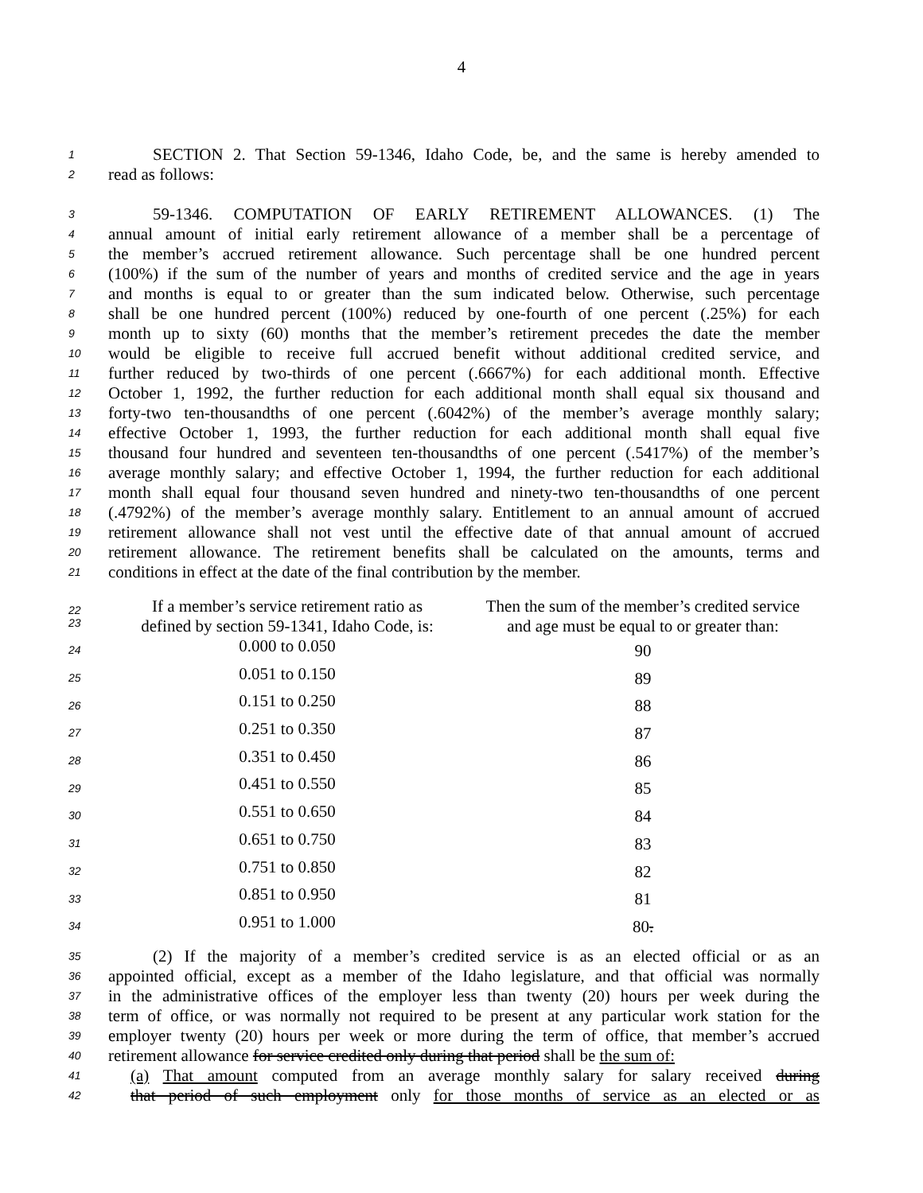4
1 SECTION 2. That Section 59-1346, Idaho Code, be, and the same is hereby amended to
2 read as follows:
3 59-1346. COMPUTATION OF EARLY RETIREMENT ALLOWANCES. (1) The
4 annual amount of initial early retirement allowance of a member shall be a percentage of
5 the member’s accrued retirement allowance. Such percentage shall be one hundred percent
6 (100%) if the sum of the number of years and months of credited service and the age in years
7 and months is equal to or greater than the sum indicated below. Otherwise, such percentage
8 shall be one hundred percent (100%) reduced by one-fourth of one percent (.25%) for each
9 month up to sixty (60) months that the member’s retirement precedes the date the member
10 would be eligible to receive full accrued benefit without additional credited service, and
11 further reduced by two-thirds of one percent (.6667%) for each additional month. Effective
12 October 1, 1992, the further reduction for each additional month shall equal six thousand and
13 forty-two ten-thousandths of one percent (.6042%) of the member’s average monthly salary;
14 effective October 1, 1993, the further reduction for each additional month shall equal five
15 thousand four hundred and seventeen ten-thousandths of one percent (.5417%) of the member’s
16 average monthly salary; and effective October 1, 1994, the further reduction for each additional
17 month shall equal four thousand seven hundred and ninety-two ten-thousandths of one percent
18 (.4792%) of the member’s average monthly salary. Entitlement to an annual amount of accrued
19 retirement allowance shall not vest until the effective date of that annual amount of accrued
20 retirement allowance. The retirement benefits shall be calculated on the amounts, terms and
21 conditions in effect at the date of the final contribution by the member.
| 22 23 | If a member’s service retirement ratio as defined by section 59-1341, Idaho Code, is: | Then the sum of the member’s credited service and age must be equal to or greater than: |
| 24 | 0.000 to 0.050 | 90 |
| 25 | 0.051 to 0.150 | 89 |
| 26 | 0.151 to 0.250 | 88 |
| 27 | 0.251 to 0.350 | 87 |
| 28 | 0.351 to 0.450 | 86 |
| 29 | 0.451 to 0.550 | 85 |
| 30 | 0.551 to 0.650 | 84 |
| 31 | 0.651 to 0.750 | 83 |
| 32 | 0.751 to 0.850 | 82 |
| 33 | 0.851 to 0.950 | 81 |
| 34 | 0.951 to 1.000 | 80 . |
35 (2) If the majority of a member’s credited service is as an elected official or as an
36 appointed official, except as a member of the Idaho legislature, and that official was normally
37 in the administrative offices of the employer less than twenty (20) hours per week during the
38 term of office, or was normally not required to be present at any particular work station for the
39 employer twenty (20) hours per week or more during the term of office, that member’s accrued
40 retirement allowance for service credited only during that period shall be the sum of:
41 (a) That amount computed from an average monthly salary for salary received during
42 that period of such employment only for those months of service as an elected or as